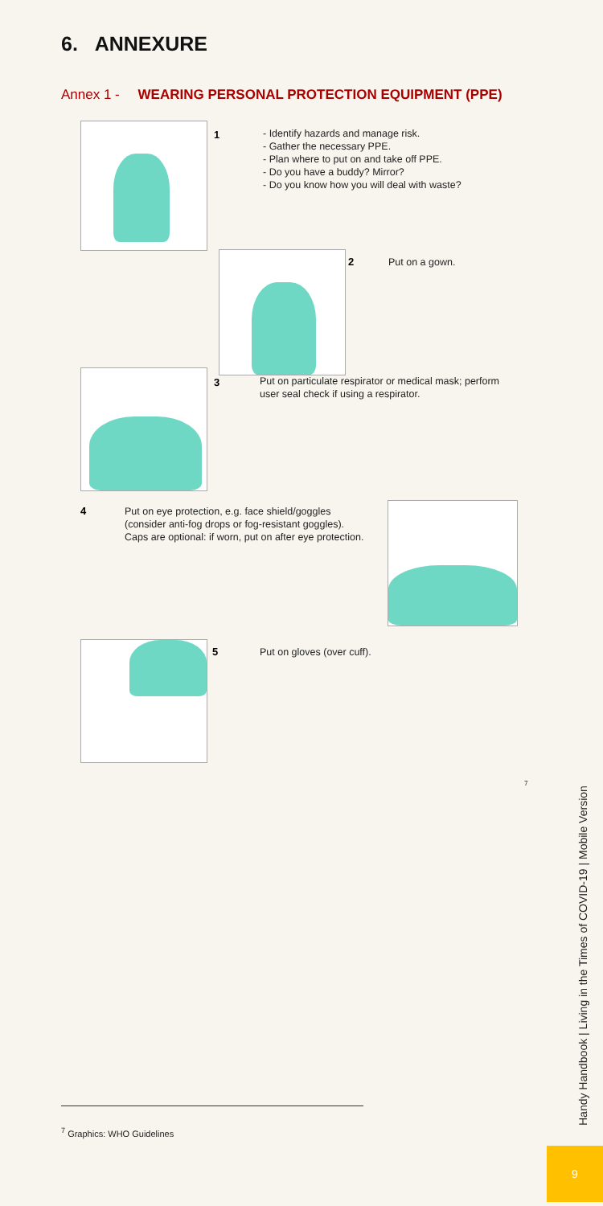6. ANNEXURE
Annex 1 - WEARING PERSONAL PROTECTION EQUIPMENT (PPE)
1
- Identify hazards and manage risk.
- Gather the necessary PPE.
- Plan where to put on and take off PPE.
- Do you have a buddy? Mirror?
- Do you know how you will deal with waste?
2 Put on a gown.
3
Put on particulate respirator or medical mask; perform
user seal check if using a respirator.
4
Put on eye protection, e.g. face shield/goggles
(consider anti-fog drops or fog-resistant goggles).
Caps are optional: if worn, put on after eye protection.
5 Put on gloves (over cuff).
<sup>7</sup>
Handy Handbook | Living in the Times of COVID-19 | Mobile Version
<sup>7</sup> Graphics: WHO Guidelines
9